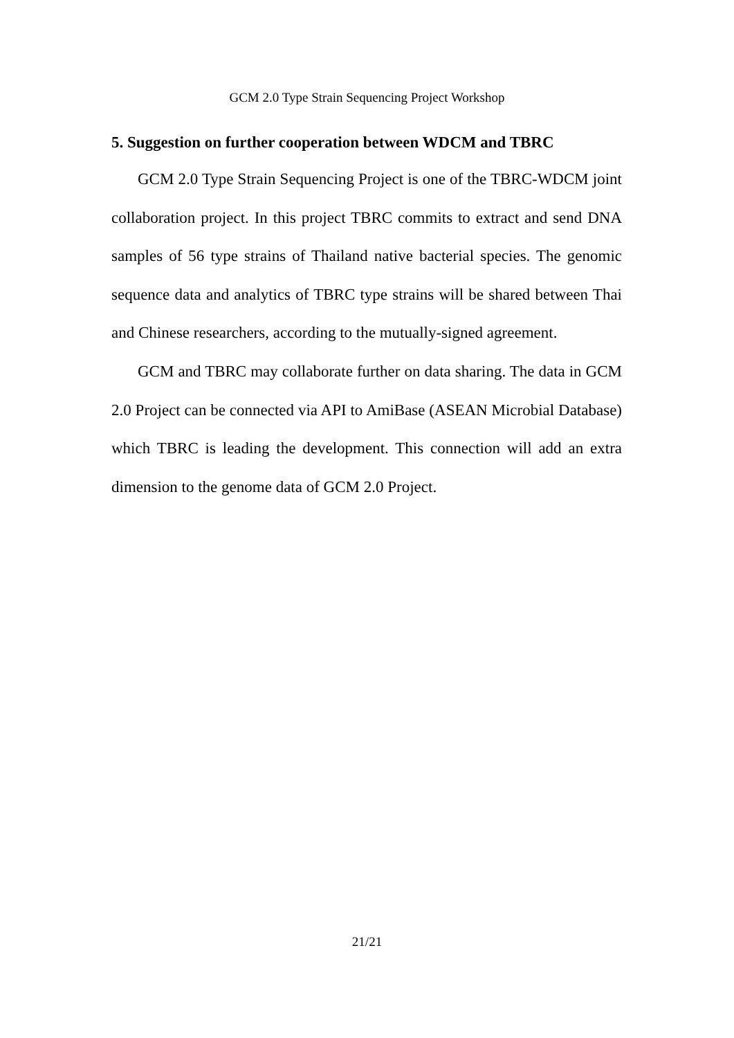GCM 2.0 Type Strain Sequencing Project Workshop
5. Suggestion on further cooperation between WDCM and TBRC
GCM 2.0 Type Strain Sequencing Project is one of the TBRC-WDCM joint collaboration project. In this project TBRC commits to extract and send DNA samples of 56 type strains of Thailand native bacterial species. The genomic sequence data and analytics of TBRC type strains will be shared between Thai and Chinese researchers, according to the mutually-signed agreement.
GCM and TBRC may collaborate further on data sharing. The data in GCM 2.0 Project can be connected via API to AmiBase (ASEAN Microbial Database) which TBRC is leading the development. This connection will add an extra dimension to the genome data of GCM 2.0 Project.
21/21